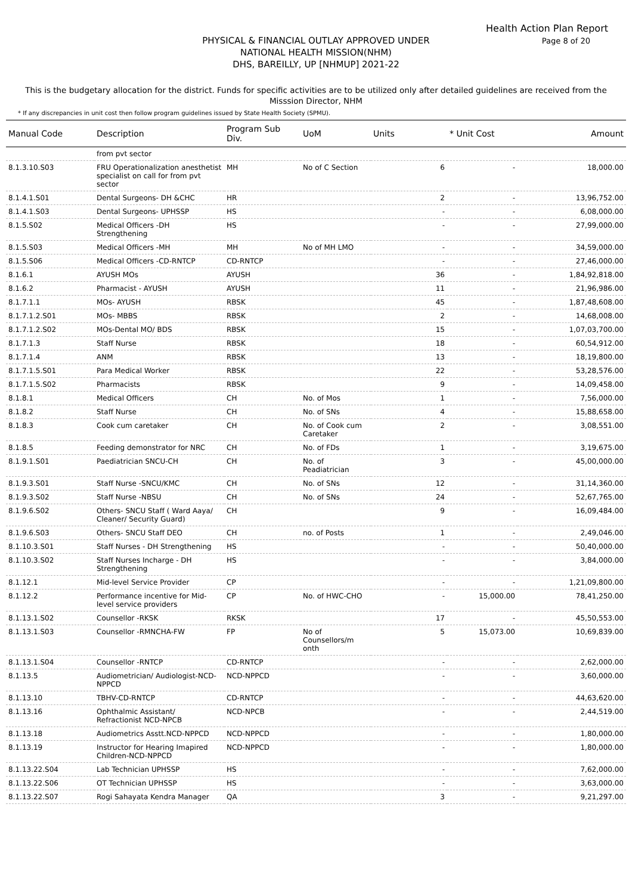Health Action Plan Report
Page 8 of 20
PHYSICAL & FINANCIAL OUTLAY APPROVED UNDER
NATIONAL HEALTH MISSION(NHM)
DHS, BAREILLY, UP [NHMUP] 2021-22
This is the budgetary allocation for the district. Funds for specific activities are to be utilized only after detailed guidelines are received from the Misssion Director, NHM
* If any discrepancies in unit cost then follow program guidelines issued by State Health Society (SPMU).
| Manual Code | Description | Program Sub Div. | UoM | Units | * Unit Cost | Amount |
| --- | --- | --- | --- | --- | --- | --- |
| | from pvt sector | | | | | |
| 8.1.3.10.S03 | FRU Operationalization anesthetist specialist on call for from pvt sector | MH | No of C Section | 6 | - | 18,000.00 |
| 8.1.4.1.S01 | Dental Surgeons- DH &CHC | HR | | 2 | - | 13,96,752.00 |
| 8.1.4.1.S03 | Dental Surgeons- UPHSSP | HS | | - | - | 6,08,000.00 |
| 8.1.5.S02 | Medical Officers -DH Strengthening | HS | | - | - | 27,99,000.00 |
| 8.1.5.S03 | Medical Officers -MH | MH | No of MH LMO | - | - | 34,59,000.00 |
| 8.1.5.S06 | Medical Officers -CD-RNTCP | CD-RNTCP | | - | - | 27,46,000.00 |
| 8.1.6.1 | AYUSH MOs | AYUSH | | 36 | - | 1,84,92,818.00 |
| 8.1.6.2 | Pharmacist - AYUSH | AYUSH | | 11 | - | 21,96,986.00 |
| 8.1.7.1.1 | MOs- AYUSH | RBSK | | 45 | - | 1,87,48,608.00 |
| 8.1.7.1.2.S01 | MOs- MBBS | RBSK | | 2 | - | 14,68,008.00 |
| 8.1.7.1.2.S02 | MOs-Dental MO/ BDS | RBSK | | 15 | - | 1,07,03,700.00 |
| 8.1.7.1.3 | Staff Nurse | RBSK | | 18 | - | 60,54,912.00 |
| 8.1.7.1.4 | ANM | RBSK | | 13 | - | 18,19,800.00 |
| 8.1.7.1.5.S01 | Para Medical Worker | RBSK | | 22 | - | 53,28,576.00 |
| 8.1.7.1.5.S02 | Pharmacists | RBSK | | 9 | - | 14,09,458.00 |
| 8.1.8.1 | Medical Officers | CH | No. of Mos | 1 | - | 7,56,000.00 |
| 8.1.8.2 | Staff Nurse | CH | No. of SNs | 4 | - | 15,88,658.00 |
| 8.1.8.3 | Cook cum caretaker | CH | No. of Cook cum Caretaker | 2 | - | 3,08,551.00 |
| 8.1.8.5 | Feeding demonstrator for NRC | CH | No. of FDs | 1 | - | 3,19,675.00 |
| 8.1.9.1.S01 | Paediatrician SNCU-CH | CH | No. of Peadiatrician | 3 | - | 45,00,000.00 |
| 8.1.9.3.S01 | Staff Nurse -SNCU/KMC | CH | No. of SNs | 12 | - | 31,14,360.00 |
| 8.1.9.3.S02 | Staff Nurse -NBSU | CH | No. of SNs | 24 | - | 52,67,765.00 |
| 8.1.9.6.S02 | Others- SNCU Staff ( Ward Aaya/ Cleaner/ Security Guard) | CH | | 9 | - | 16,09,484.00 |
| 8.1.9.6.S03 | Others- SNCU Staff DEO | CH | no. of Posts | 1 | - | 2,49,046.00 |
| 8.1.10.3.S01 | Staff Nurses - DH Strengthening | HS | | - | - | 50,40,000.00 |
| 8.1.10.3.S02 | Staff Nurses Incharge - DH Strengthening | HS | | - | - | 3,84,000.00 |
| 8.1.12.1 | Mid-level Service Provider | CP | | - | - | 1,21,09,800.00 |
| 8.1.12.2 | Performance incentive for Mid-level service providers | CP | No. of HWC-CHO | - | 15,000.00 | 78,41,250.00 |
| 8.1.13.1.S02 | Counsellor -RKSK | RKSK | | 17 | - | 45,50,553.00 |
| 8.1.13.1.S03 | Counsellor -RMNCHA-FW | FP | No of Counsellors/m onth | 5 | 15,073.00 | 10,69,839.00 |
| 8.1.13.1.S04 | Counsellor -RNTCP | CD-RNTCP | | - | - | 2,62,000.00 |
| 8.1.13.5 | Audiometrician/ Audiologist-NCD-NPPCD | NCD-NPPCD | | - | - | 3,60,000.00 |
| 8.1.13.10 | TBHV-CD-RNTCP | CD-RNTCP | | - | - | 44,63,620.00 |
| 8.1.13.16 | Ophthalmic Assistant/ Refractionist NCD-NPCB | NCD-NPCB | | - | - | 2,44,519.00 |
| 8.1.13.18 | Audiometrics Asstt.NCD-NPPCD | NCD-NPPCD | | - | - | 1,80,000.00 |
| 8.1.13.19 | Instructor for Hearing Imapired Children-NCD-NPPCD | NCD-NPPCD | | - | - | 1,80,000.00 |
| 8.1.13.22.S04 | Lab Technician UPHSSP | HS | | - | - | 7,62,000.00 |
| 8.1.13.22.S06 | OT Technician UPHSSP | HS | | - | - | 3,63,000.00 |
| 8.1.13.22.S07 | Rogi Sahayata Kendra Manager | QA | | 3 | - | 9,21,297.00 |